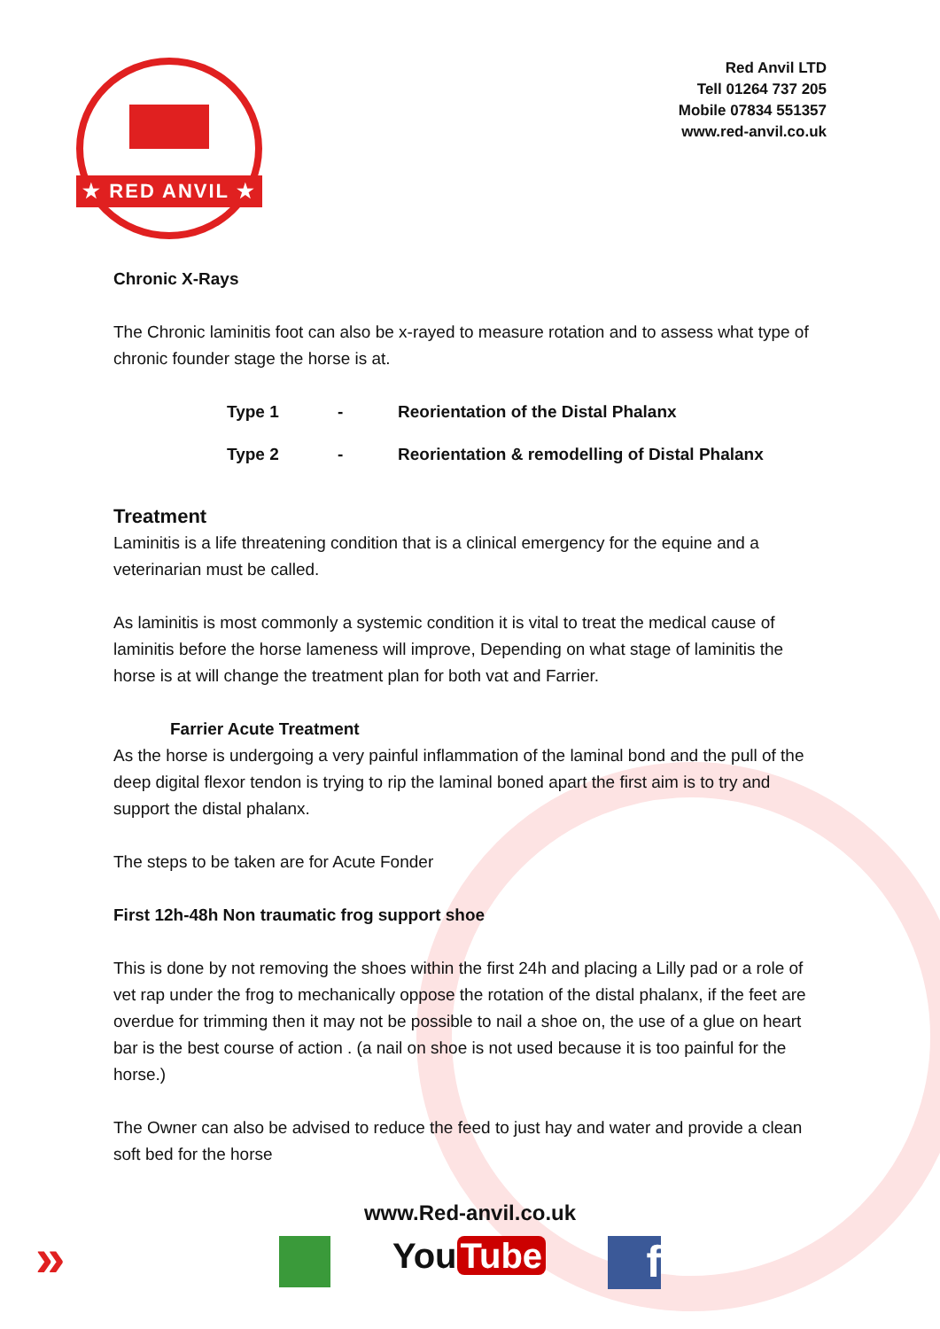★ RED ANVIL ★
Red Anvil LTD
Tell 01264 737 205
Mobile 07834 551357
www.red-anvil.co.uk
Chronic X-Rays
The Chronic laminitis foot can also be x-rayed to measure rotation and to assess what type of chronic founder stage the horse is at.
Type 1 - Reorientation of the Distal Phalanx
Type 2 - Reorientation & remodelling of Distal Phalanx
Treatment
Laminitis is a life threatening condition that is a clinical emergency for the equine and a veterinarian must be called.
As laminitis is most commonly a systemic condition it is vital to treat the medical cause of laminitis before the horse lameness will improve, Depending on what stage of laminitis the horse is at will change the treatment plan for both vat and Farrier.
Farrier Acute Treatment
As the horse is undergoing a very painful inflammation of the laminal bond and the pull of the deep digital flexor tendon is trying to rip the laminal boned apart the first aim is to try and support the distal phalanx.
The steps to be taken are for Acute Fonder
First 12h-48h Non traumatic frog support shoe
This is done by not removing the shoes within the first 24h and placing a Lilly pad or a role of vet rap under the frog to mechanically oppose the rotation of the distal phalanx, if the feet are overdue for trimming then it may not be possible to nail a shoe on, the use of a glue on heart bar is the best course of action . (a nail on shoe is not used because it is too painful for the horse.)
The Owner can also be advised to reduce the feed to just hay and water and provide a clean soft bed for the horse
www.Red-anvil.co.uk
You Tube
f
»